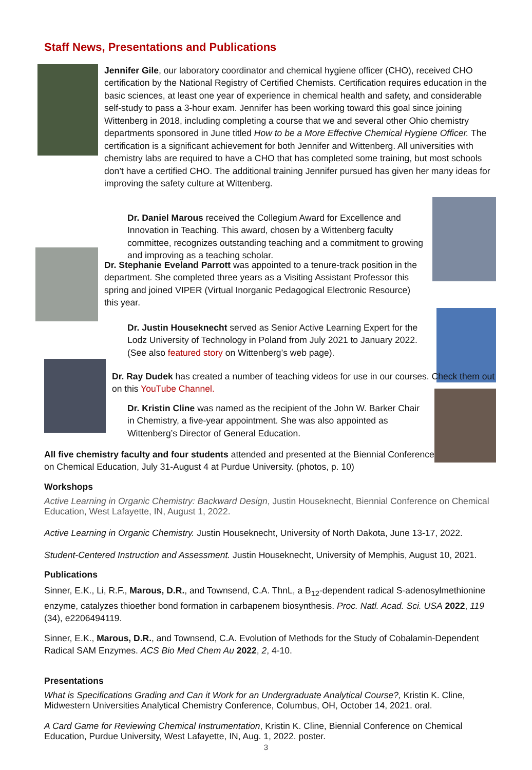Staff News, Presentations and Publications
Jennifer Gile, our laboratory coordinator and chemical hygiene officer (CHO), received CHO certification by the National Registry of Certified Chemists. Certification requires education in the basic sciences, at least one year of experience in chemical health and safety, and considerable self-study to pass a 3-hour exam. Jennifer has been working toward this goal since joining Wittenberg in 2018, including completing a course that we and several other Ohio chemistry departments sponsored in June titled How to be a More Effective Chemical Hygiene Officer. The certification is a significant achievement for both Jennifer and Wittenberg. All universities with chemistry labs are required to have a CHO that has completed some training, but most schools don’t have a certified CHO. The additional training Jennifer pursued has given her many ideas for improving the safety culture at Wittenberg.
Dr. Daniel Marous received the Collegium Award for Excellence and Innovation in Teaching. This award, chosen by a Wittenberg faculty committee, recognizes outstanding teaching and a commitment to growing and improving as a teaching scholar.
Dr. Stephanie Eveland Parrott was appointed to a tenure-track position in the department. She completed three years as a Visiting Assistant Professor this spring and joined VIPER (Virtual Inorganic Pedagogical Electronic Resource) this year.
Dr. Justin Houseknecht served as Senior Active Learning Expert for the Lodz University of Technology in Poland from July 2021 to January 2022. (See also featured story on Wittenberg’s web page).
Dr. Ray Dudek has created a number of teaching videos for use in our courses. Check them out on this YouTube Channel.
Dr. Kristin Cline was named as the recipient of the John W. Barker Chair in Chemistry, a five-year appointment. She was also appointed as Wittenberg’s Director of General Education.
All five chemistry faculty and four students attended and presented at the Biennial Conference on Chemical Education, July 31-August 4 at Purdue University. (photos, p. 10)
Workshops
Active Learning in Organic Chemistry: Backward Design, Justin Houseknecht, Biennial Conference on Chemical Education, West Lafayette, IN, August 1, 2022.
Active Learning in Organic Chemistry. Justin Houseknecht, University of North Dakota, June 13-17, 2022.
Student-Centered Instruction and Assessment. Justin Houseknecht, University of Memphis, August 10, 2021.
Publications
Sinner, E.K., Li, R.F., Marous, D.R., and Townsend, C.A. ThnL, a B<sub>12</sub>-dependent radical S-adenosylmethionine enzyme, catalyzes thioether bond formation in carbapenem biosynthesis. Proc. Natl. Acad. Sci. USA 2022, 119 (34), e2206494119.
Sinner, E.K., Marous, D.R., and Townsend, C.A. Evolution of Methods for the Study of Cobalamin-Dependent Radical SAM Enzymes. ACS Bio Med Chem Au 2022, 2, 4-10.
Presentations
What is Specifications Grading and Can it Work for an Undergraduate Analytical Course?, Kristin K. Cline, Midwestern Universities Analytical Chemistry Conference, Columbus, OH, October 14, 2021. oral.
A Card Game for Reviewing Chemical Instrumentation, Kristin K. Cline, Biennial Conference on Chemical Education, Purdue University, West Lafayette, IN, Aug. 1, 2022. poster.
3